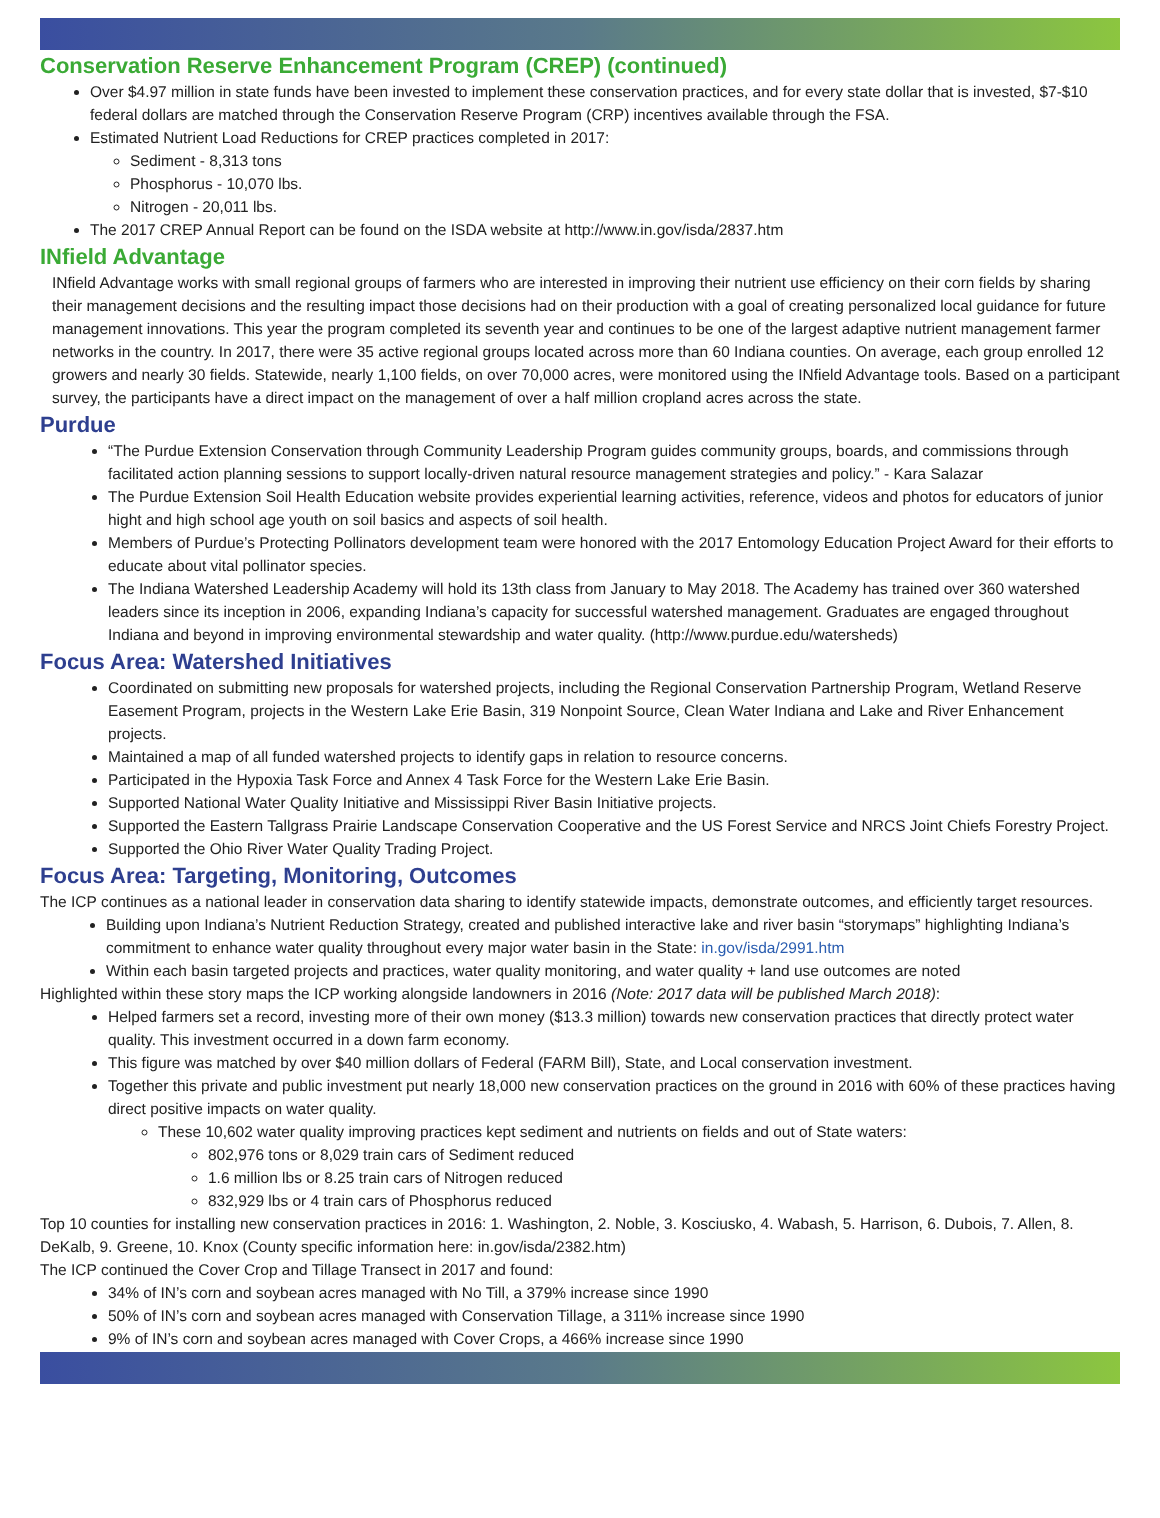Conservation Reserve Enhancement Program (CREP) (continued)
Over $4.97 million in state funds have been invested to implement these conservation practices, and for every state dollar that is invested, $7-$10 federal dollars are matched through the Conservation Reserve Program (CRP) incentives available through the FSA.
Estimated Nutrient Load Reductions for CREP practices completed in 2017:
Sediment - 8,313 tons
Phosphorus - 10,070 lbs.
Nitrogen - 20,011 lbs.
The 2017 CREP Annual Report can be found on the ISDA website at http://www.in.gov/isda/2837.htm
INfield Advantage
INfield Advantage works with small regional groups of farmers who are interested in improving their nutrient use efficiency on their corn fields by sharing their management decisions and the resulting impact those decisions had on their production with a goal of creating personalized local guidance for future management innovations. This year the program completed its seventh year and continues to be one of the largest adaptive nutrient management farmer networks in the country. In 2017, there were 35 active regional groups located across more than 60 Indiana counties. On average, each group enrolled 12 growers and nearly 30 fields. Statewide, nearly 1,100 fields, on over 70,000 acres, were monitored using the INfield Advantage tools. Based on a participant survey, the participants have a direct impact on the management of over a half million cropland acres across the state.
Purdue
“The Purdue Extension Conservation through Community Leadership Program guides community groups, boards, and commissions through facilitated action planning sessions to support locally-driven natural resource management strategies and policy.” - Kara Salazar
The Purdue Extension Soil Health Education website provides experiential learning activities, reference, videos and photos for educators of junior hight and high school age youth on soil basics and aspects of soil health.
Members of Purdue’s Protecting Pollinators development team were honored with the 2017 Entomology Education Project Award for their efforts to educate about vital pollinator species.
The Indiana Watershed Leadership Academy will hold its 13th class from January to May 2018. The Academy has trained over 360 watershed leaders since its inception in 2006, expanding Indiana’s capacity for successful watershed management. Graduates are engaged throughout Indiana and beyond in improving environmental stewardship and water quality. (http://www.purdue.edu/watersheds)
Focus Area: Watershed Initiatives
Coordinated on submitting new proposals for watershed projects, including the Regional Conservation Partnership Program, Wetland Reserve Easement Program, projects in the Western Lake Erie Basin, 319 Nonpoint Source, Clean Water Indiana and Lake and River Enhancement projects.
Maintained a map of all funded watershed projects to identify gaps in relation to resource concerns.
Participated in the Hypoxia Task Force and Annex 4 Task Force for the Western Lake Erie Basin.
Supported National Water Quality Initiative and Mississippi River Basin Initiative projects.
Supported the Eastern Tallgrass Prairie Landscape Conservation Cooperative and the US Forest Service and NRCS Joint Chiefs Forestry Project.
Supported the Ohio River Water Quality Trading Project.
Focus Area: Targeting, Monitoring, Outcomes
The ICP continues as a national leader in conservation data sharing to identify statewide impacts, demonstrate outcomes, and efficiently target resources.
Building upon Indiana’s Nutrient Reduction Strategy, created and published interactive lake and river basin “storymaps” highlighting Indiana’s commitment to enhance water quality throughout every major water basin in the State: in.gov/isda/2991.htm
Within each basin targeted projects and practices, water quality monitoring, and water quality + land use outcomes are noted
Highlighted within these story maps the ICP working alongside landowners in 2016 (Note: 2017 data will be published March 2018):
Helped farmers set a record, investing more of their own money ($13.3 million) towards new conservation practices that directly protect water quality. This investment occurred in a down farm economy.
This figure was matched by over $40 million dollars of Federal (FARM Bill), State, and Local conservation investment.
Together this private and public investment put nearly 18,000 new conservation practices on the ground in 2016 with 60% of these practices having direct positive impacts on water quality.
These 10,602 water quality improving practices kept sediment and nutrients on fields and out of State waters:
802,976 tons or 8,029 train cars of Sediment reduced
1.6 million lbs or 8.25 train cars of Nitrogen reduced
832,929 lbs or 4 train cars of Phosphorus reduced
Top 10 counties for installing new conservation practices in 2016: 1. Washington, 2. Noble, 3. Kosciusko, 4. Wabash, 5. Harrison, 6. Dubois, 7. Allen, 8. DeKalb, 9. Greene, 10. Knox (County specific information here: in.gov/isda/2382.htm)
The ICP continued the Cover Crop and Tillage Transect in 2017 and found:
34% of IN’s corn and soybean acres managed with No Till, a 379% increase since 1990
50% of IN’s corn and soybean acres managed with Conservation Tillage, a 311% increase since 1990
9% of IN’s corn and soybean acres managed with Cover Crops, a 466% increase since 1990